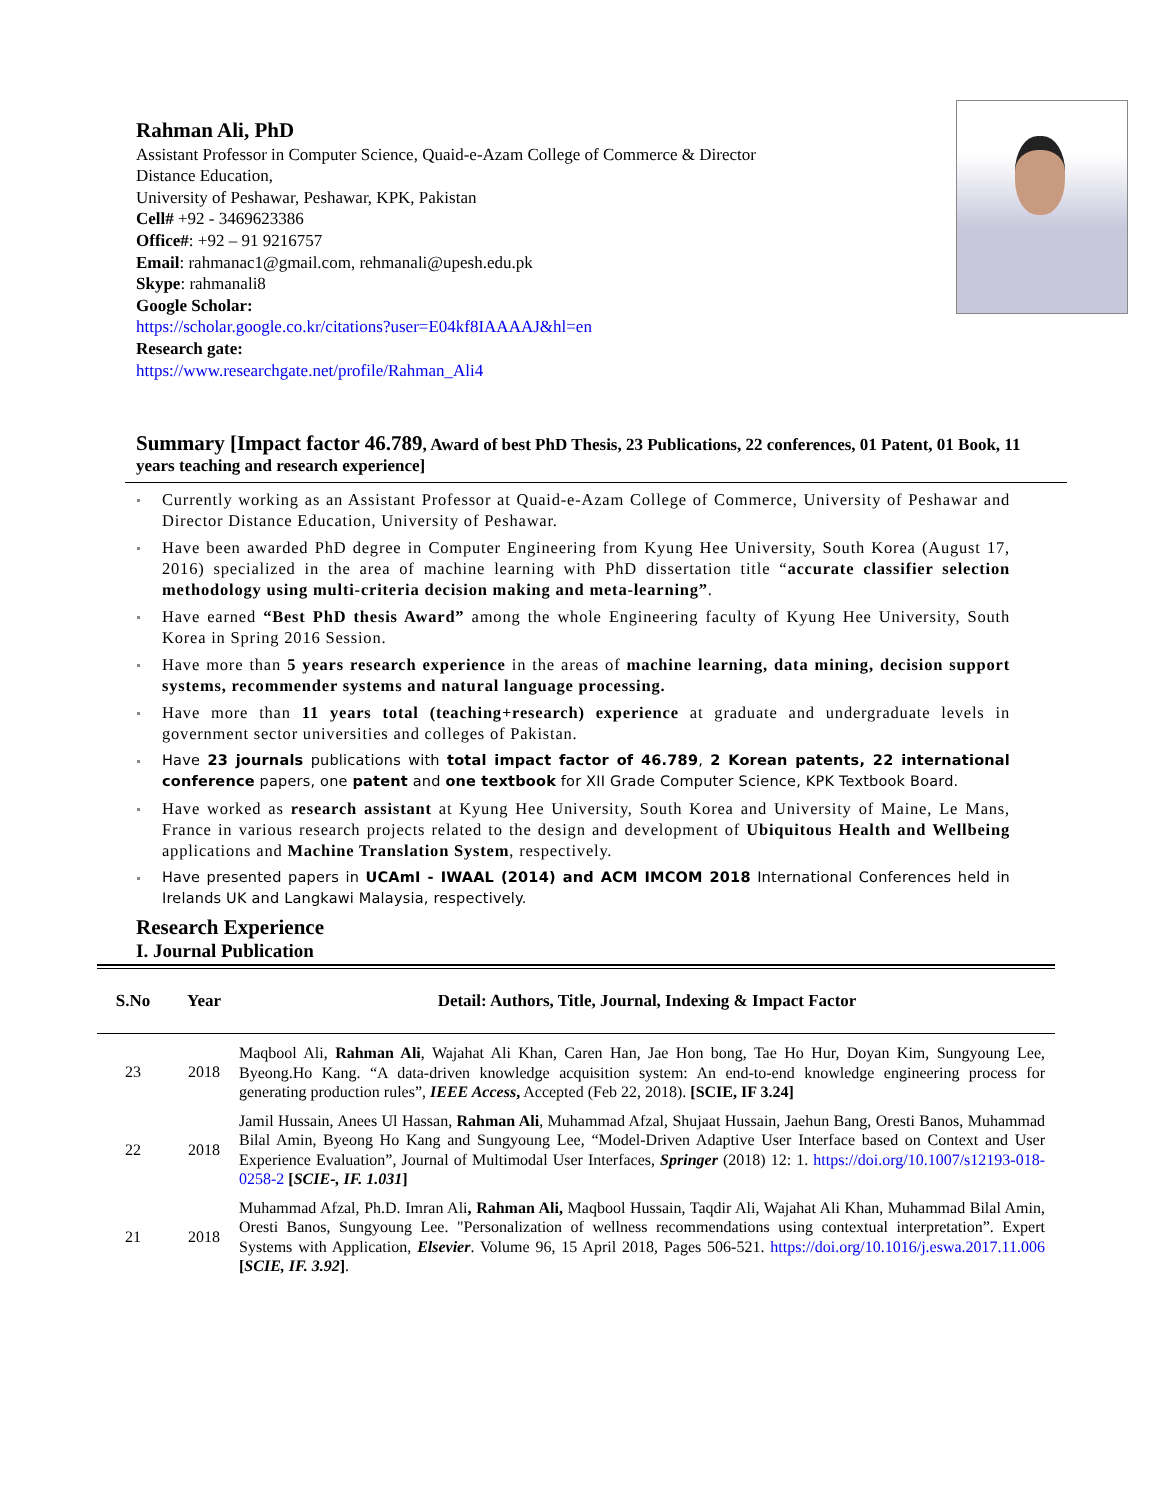Rahman Ali, PhD
Assistant Professor in Computer Science, Quaid-e-Azam College of Commerce & Director Distance Education,
University of Peshawar, Peshawar, KPK, Pakistan
Cell# +92 - 3469623386
Office#: +92 – 91 9216757
Email: rahmanac1@gmail.com, rehmanali@upesh.edu.pk
Skype: rahmanali8
Google Scholar:
https://scholar.google.co.kr/citations?user=E04kf8IAAAAJ&hl=en
Research gate:
https://www.researchgate.net/profile/Rahman_Ali4
Summary [Impact factor 46.789, Award of best PhD Thesis, 23 Publications, 22 conferences, 01 Patent, 01 Book, 11 years teaching and research experience]
Currently working as an Assistant Professor at Quaid-e-Azam College of Commerce, University of Peshawar and Director Distance Education, University of Peshawar.
Have been awarded PhD degree in Computer Engineering from Kyung Hee University, South Korea (August 17, 2016) specialized in the area of machine learning with PhD dissertation title “accurate classifier selection methodology using multi-criteria decision making and meta-learning”.
Have earned “Best PhD thesis Award” among the whole Engineering faculty of Kyung Hee University, South Korea in Spring 2016 Session.
Have more than 5 years research experience in the areas of machine learning, data mining, decision support systems, recommender systems and natural language processing.
Have more than 11 years total (teaching+research) experience at graduate and undergraduate levels in government sector universities and colleges of Pakistan.
Have 23 journals publications with total impact factor of 46.789, 2 Korean patents, 22 international conference papers, one patent and one textbook for XII Grade Computer Science, KPK Textbook Board.
Have worked as research assistant at Kyung Hee University, South Korea and University of Maine, Le Mans, France in various research projects related to the design and development of Ubiquitous Health and Wellbeing applications and Machine Translation System, respectively.
Have presented papers in UCAmI - IWAAL (2014) and ACM IMCOM 2018 International Conferences held in Irelands UK and Langkawi Malaysia, respectively.
Research Experience
I. Journal Publication
| S.No | Year | Detail: Authors, Title, Journal, Indexing & Impact Factor |
| --- | --- | --- |
| 23 | 2018 | Maqbool Ali, Rahman Ali , Wajahat Ali Khan, Caren Han, Jae Hon bong, Tae Ho Hur, Doyan Kim, Sungyoung Lee, Byeong.Ho Kang. “A data-driven knowledge acquisition system: An end-to-end knowledge engineering process for generating production rules”, IEEE Access , Accepted (Feb 22, 2018). [SCIE, IF 3.24] |
| 22 | 2018 | Jamil Hussain, Anees Ul Hassan, Rahman Ali , Muhammad Afzal, Shujaat Hussain, Jaehun Bang, Oresti Banos, Muhammad Bilal Amin, Byeong Ho Kang and Sungyoung Lee, “Model-Driven Adaptive User Interface based on Context and User Experience Evaluation”, Journal of Multimodal User Interfaces, Springer (2018) 12: 1. https://doi.org/10.1007/s12193-018-0258-2 [ SCIE-, IF. 1.031 ] |
| 21 | 2018 | Muhammad Afzal, Ph.D. Imran Ali , Rahman Ali, Maqbool Hussain, Taqdir Ali, Wajahat Ali Khan, Muhammad Bilal Amin, Oresti Banos, Sungyoung Lee. "Personalization of wellness recommendations using contextual interpretation”. Expert Systems with Application, Elsevier . Volume 96, 15 April 2018, Pages 506-521. https://doi.org/10.1016/j.eswa.2017.11.006 [ SCIE, IF. 3.92 ] . |